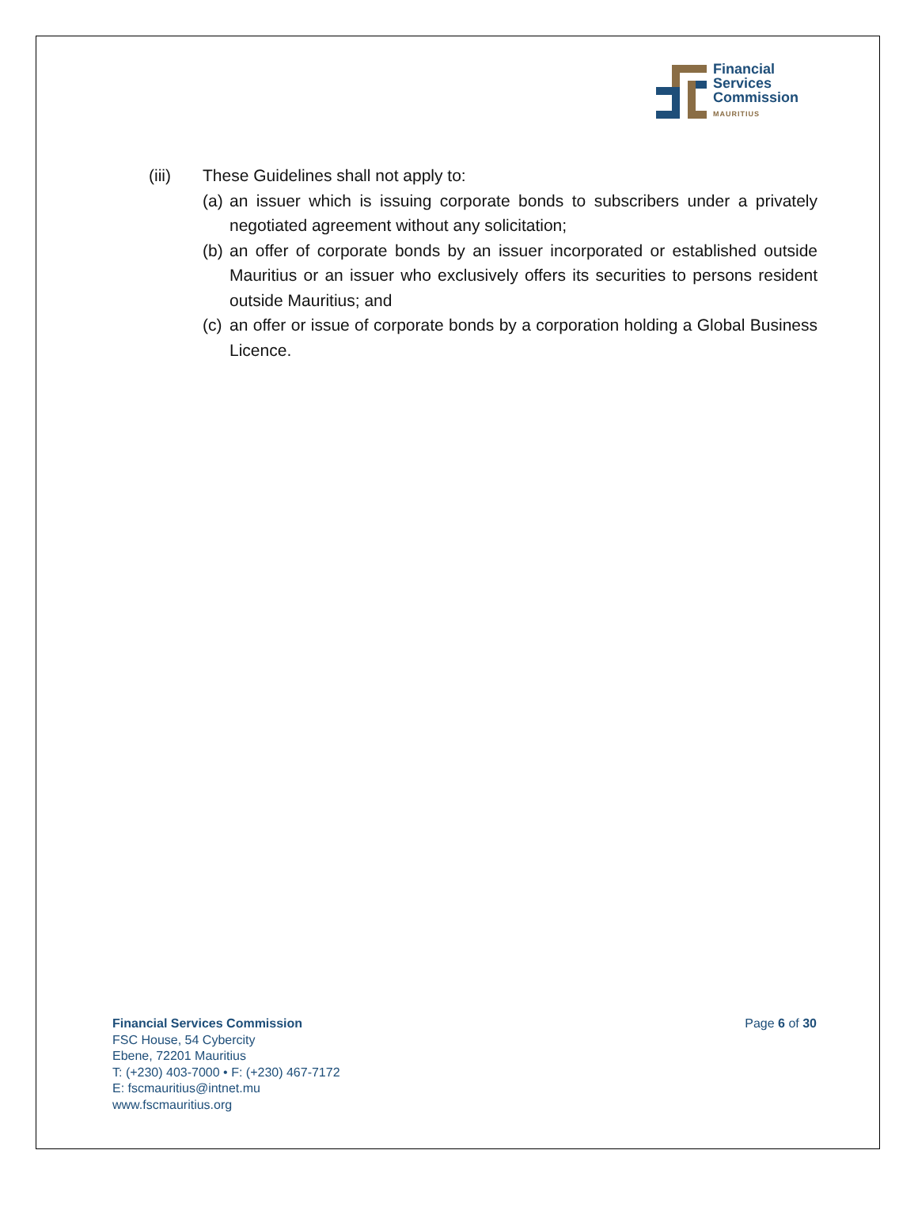Financial
Services
Commission
MAURITIUS
(iii) These Guidelines shall not apply to:
(a)
an issuer which is issuing corporate bonds to subscribers under a privately negotiated agreement without any solicitation;
(b)
an offer of corporate bonds by an issuer incorporated or established outside Mauritius or an issuer who exclusively offers its securities to persons resident outside Mauritius; and
(c)
an offer or issue of corporate bonds by a corporation holding a Global Business Licence.
Financial Services Commission
FSC House, 54 Cybercity
Ebene, 72201 Mauritius
T: (+230) 403-7000 • F: (+230) 467-7172
E: fscmauritius@intnet.mu
www.fscmauritius.org
Page 6 of 30